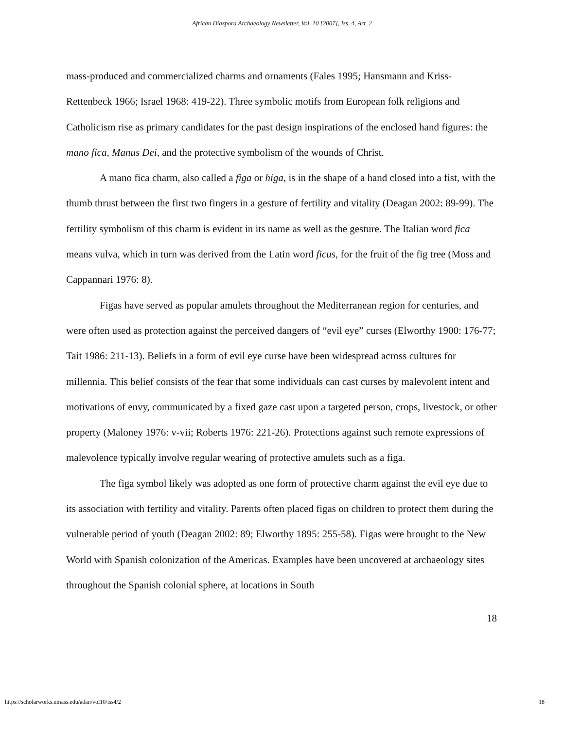African Diaspora Archaeology Newsletter, Vol. 10 [2007], Iss. 4, Art. 2
mass-produced and commercialized charms and ornaments (Fales 1995; Hansmann and Kriss-Rettenbeck 1966; Israel 1968: 419-22). Three symbolic motifs from European folk religions and Catholicism rise as primary candidates for the past design inspirations of the enclosed hand figures: the mano fica, Manus Dei, and the protective symbolism of the wounds of Christ.
A mano fica charm, also called a figa or higa, is in the shape of a hand closed into a fist, with the thumb thrust between the first two fingers in a gesture of fertility and vitality (Deagan 2002: 89-99). The fertility symbolism of this charm is evident in its name as well as the gesture. The Italian word fica means vulva, which in turn was derived from the Latin word ficus, for the fruit of the fig tree (Moss and Cappannari 1976: 8).
Figas have served as popular amulets throughout the Mediterranean region for centuries, and were often used as protection against the perceived dangers of “evil eye” curses (Elworthy 1900: 176-77; Tait 1986: 211-13). Beliefs in a form of evil eye curse have been widespread across cultures for millennia. This belief consists of the fear that some individuals can cast curses by malevolent intent and motivations of envy, communicated by a fixed gaze cast upon a targeted person, crops, livestock, or other property (Maloney 1976: v-vii; Roberts 1976: 221-26). Protections against such remote expressions of malevolence typically involve regular wearing of protective amulets such as a figa.
The figa symbol likely was adopted as one form of protective charm against the evil eye due to its association with fertility and vitality. Parents often placed figas on children to protect them during the vulnerable period of youth (Deagan 2002: 89; Elworthy 1895: 255-58). Figas were brought to the New World with Spanish colonization of the Americas. Examples have been uncovered at archaeology sites throughout the Spanish colonial sphere, at locations in South
18
https://scholarworks.umass.edu/adan/vol10/iss4/2 18